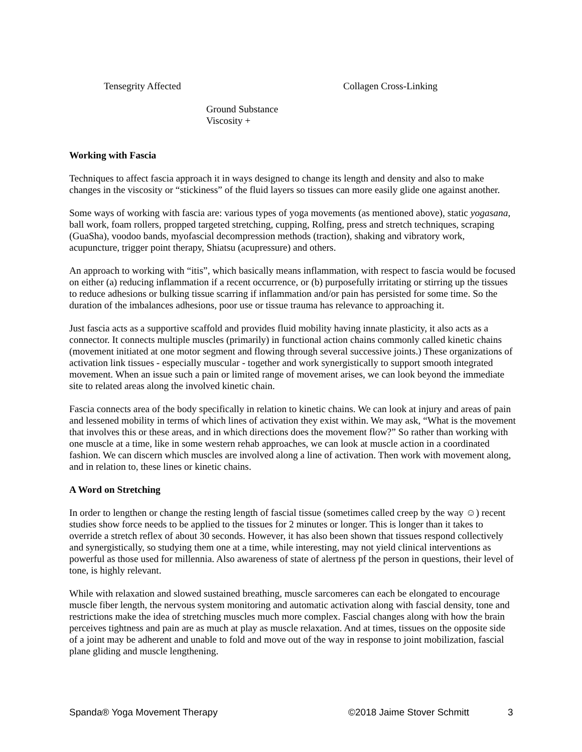Tensegrity Affected Collagen Cross-Linking
Ground Substance
Viscosity +
Working with Fascia
Techniques to affect fascia approach it in ways designed to change its length and density and also to make changes in the viscosity or “stickiness” of the fluid layers so tissues can more easily glide one against another.
Some ways of working with fascia are: various types of yoga movements (as mentioned above), static yogasana, ball work, foam rollers, propped targeted stretching, cupping, Rolfing, press and stretch techniques, scraping (GuaSha), voodoo bands, myofascial decompression methods (traction), shaking and vibratory work, acupuncture, trigger point therapy, Shiatsu (acupressure) and others.
An approach to working with “itis”, which basically means inflammation, with respect to fascia would be focused on either (a) reducing inflammation if a recent occurrence, or (b) purposefully irritating or stirring up the tissues to reduce adhesions or bulking tissue scarring if inflammation and/or pain has persisted for some time. So the duration of the imbalances adhesions, poor use or tissue trauma has relevance to approaching it.
Just fascia acts as a supportive scaffold and provides fluid mobility having innate plasticity, it also acts as a connector. It connects multiple muscles (primarily) in functional action chains commonly called kinetic chains (movement initiated at one motor segment and flowing through several successive joints.) These organizations of activation link tissues - especially muscular - together and work synergistically to support smooth integrated movement. When an issue such a pain or limited range of movement arises, we can look beyond the immediate site to related areas along the involved kinetic chain.
Fascia connects area of the body specifically in relation to kinetic chains. We can look at injury and areas of pain and lessened mobility in terms of which lines of activation they exist within. We may ask, “What is the movement that involves this or these areas, and in which directions does the movement flow?” So rather than working with one muscle at a time, like in some western rehab approaches, we can look at muscle action in a coordinated fashion. We can discern which muscles are involved along a line of activation. Then work with movement along, and in relation to, these lines or kinetic chains.
A Word on Stretching
In order to lengthen or change the resting length of fascial tissue (sometimes called creep by the way ☺) recent studies show force needs to be applied to the tissues for 2 minutes or longer. This is longer than it takes to override a stretch reflex of about 30 seconds. However, it has also been shown that tissues respond collectively and synergistically, so studying them one at a time, while interesting, may not yield clinical interventions as powerful as those used for millennia. Also awareness of state of alertness pf the person in questions, their level of tone, is highly relevant.
While with relaxation and slowed sustained breathing, muscle sarcomeres can each be elongated to encourage muscle fiber length, the nervous system monitoring and automatic activation along with fascial density, tone and restrictions make the idea of stretching muscles much more complex. Fascial changes along with how the brain perceives tightness and pain are as much at play as muscle relaxation. And at times, tissues on the opposite side of a joint may be adherent and unable to fold and move out of the way in response to joint mobilization, fascial plane gliding and muscle lengthening.
Spanda® Yoga Movement Therapy ©2018 Jaime Stover Schmitt 3